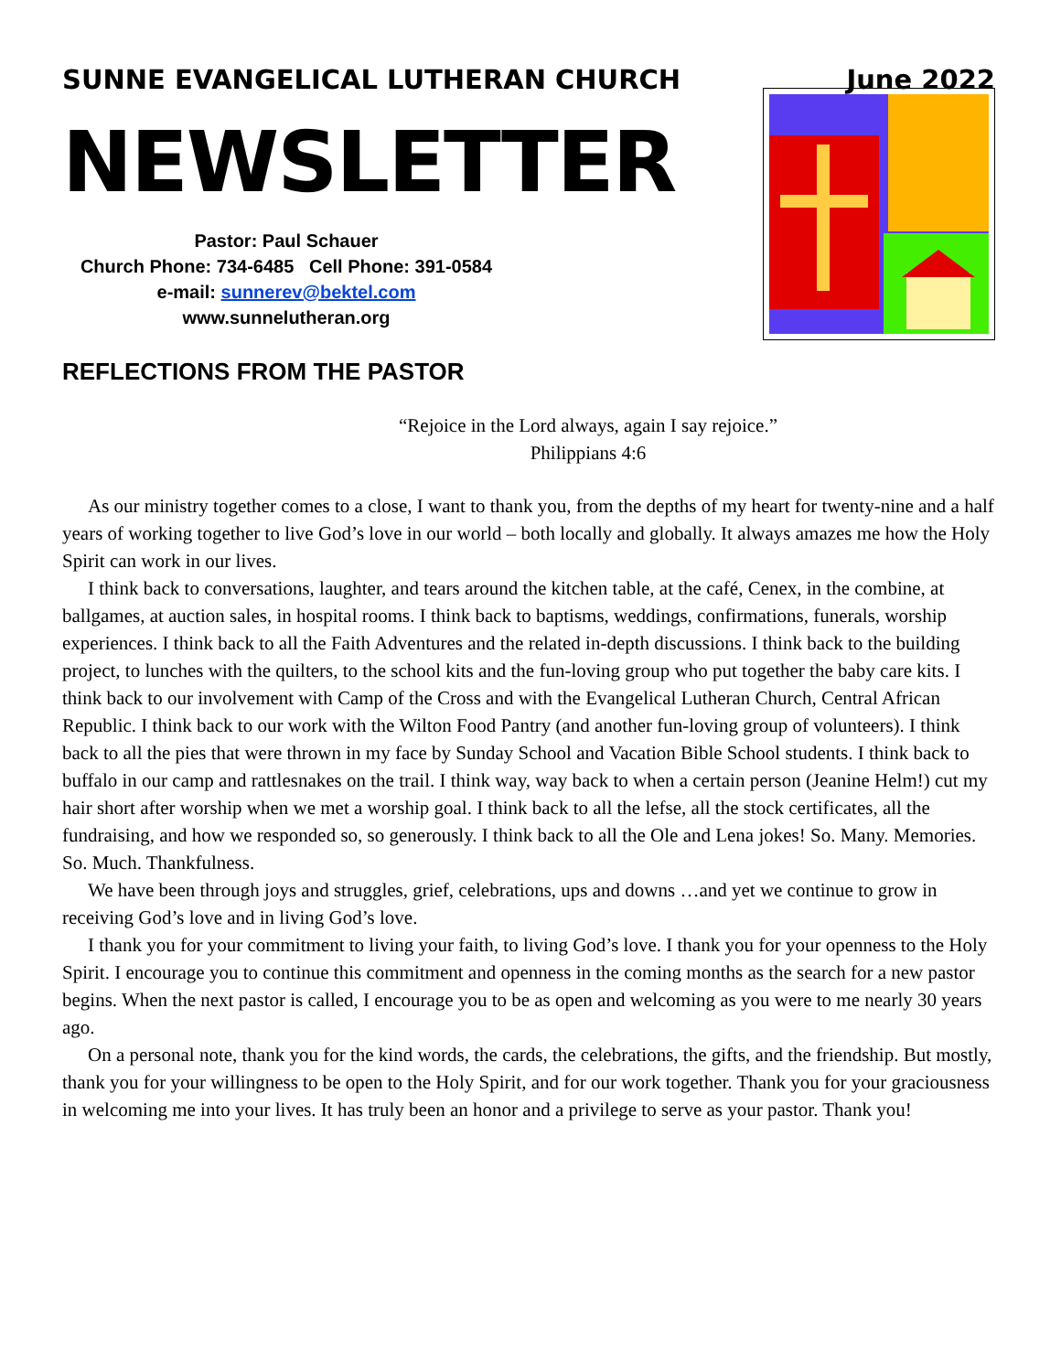SUNNE EVANGELICAL LUTHERAN CHURCH June 2022
NEWSLETTER
Pastor: Paul Schauer
Church Phone: 734-6485 Cell Phone: 391-0584
e-mail: sunnerev@bektel.com
www.sunnelutheran.org
REFLECTIONS FROM THE PASTOR
“Rejoice in the Lord always, again I say rejoice.”
Philippians 4:6
As our ministry together comes to a close, I want to thank you, from the depths of my heart for twenty-nine and a half years of working together to live God’s love in our world – both locally and globally. It always amazes me how the Holy Spirit can work in our lives.
I think back to conversations, laughter, and tears around the kitchen table, at the café, Cenex, in the combine, at ballgames, at auction sales, in hospital rooms. I think back to baptisms, weddings, confirmations, funerals, worship experiences. I think back to all the Faith Adventures and the related in-depth discussions. I think back to the building project, to lunches with the quilters, to the school kits and the fun-loving group who put together the baby care kits. I think back to our involvement with Camp of the Cross and with the Evangelical Lutheran Church, Central African Republic. I think back to our work with the Wilton Food Pantry (and another fun-loving group of volunteers). I think back to all the pies that were thrown in my face by Sunday School and Vacation Bible School students. I think back to buffalo in our camp and rattlesnakes on the trail. I think way, way back to when a certain person (Jeanine Helm!) cut my hair short after worship when we met a worship goal. I think back to all the lefse, all the stock certificates, all the fundraising, and how we responded so, so generously. I think back to all the Ole and Lena jokes! So. Many. Memories. So. Much. Thankfulness.
We have been through joys and struggles, grief, celebrations, ups and downs …and yet we continue to grow in receiving God’s love and in living God’s love.
I thank you for your commitment to living your faith, to living God’s love. I thank you for your openness to the Holy Spirit. I encourage you to continue this commitment and openness in the coming months as the search for a new pastor begins. When the next pastor is called, I encourage you to be as open and welcoming as you were to me nearly 30 years ago.
On a personal note, thank you for the kind words, the cards, the celebrations, the gifts, and the friendship. But mostly, thank you for your willingness to be open to the Holy Spirit, and for our work together. Thank you for your graciousness in welcoming me into your lives. It has truly been an honor and a privilege to serve as your pastor. Thank you!